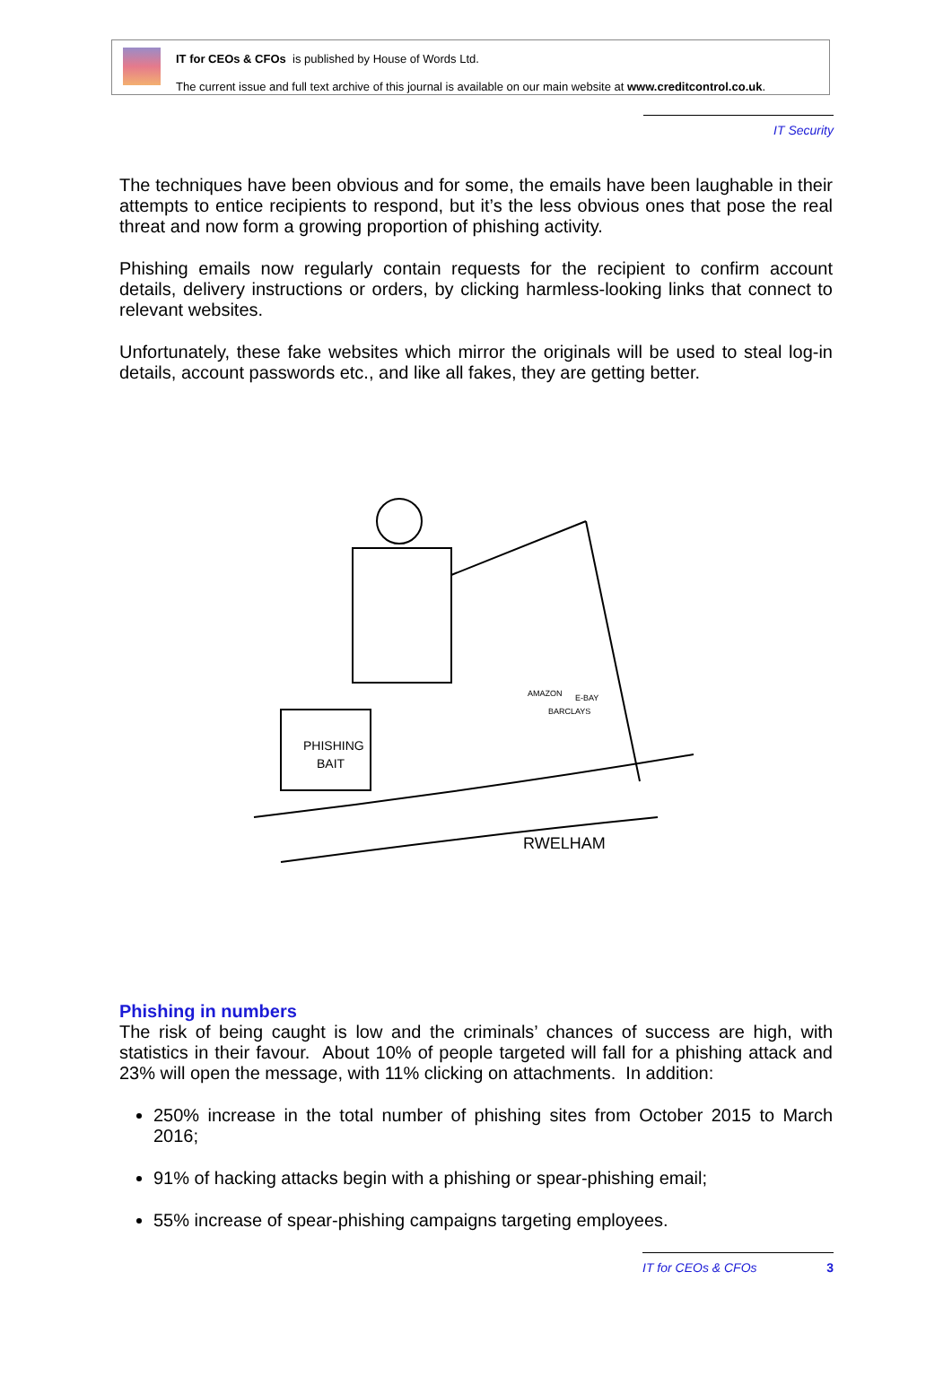IT for CEOs & CFOs is published by House of Words Ltd.
The current issue and full text archive of this journal is available on our main website at www.creditcontrol.co.uk.
IT Security
The techniques have been obvious and for some, the emails have been laughable in their attempts to entice recipients to respond, but it’s the less obvious ones that pose the real threat and now form a growing proportion of phishing activity.
Phishing emails now regularly contain requests for the recipient to confirm account details, delivery instructions or orders, by clicking harmless-looking links that connect to relevant websites.
Unfortunately, these fake websites which mirror the originals will be used to steal log-in details, account passwords etc., and like all fakes, they are getting better.
PHISHING
BAIT
AMAZON
BARCLAYS
E-BAY
RWELHAM
Phishing in numbers
The risk of being caught is low and the criminals’ chances of success are high, with statistics in their favour. About 10% of people targeted will fall for a phishing attack and 23% will open the message, with 11% clicking on attachments. In addition:
250% increase in the total number of phishing sites from October 2015 to March 2016;
91% of hacking attacks begin with a phishing or spear-phishing email;
55% increase of spear-phishing campaigns targeting employees.
IT for CEOs & CFOs 3